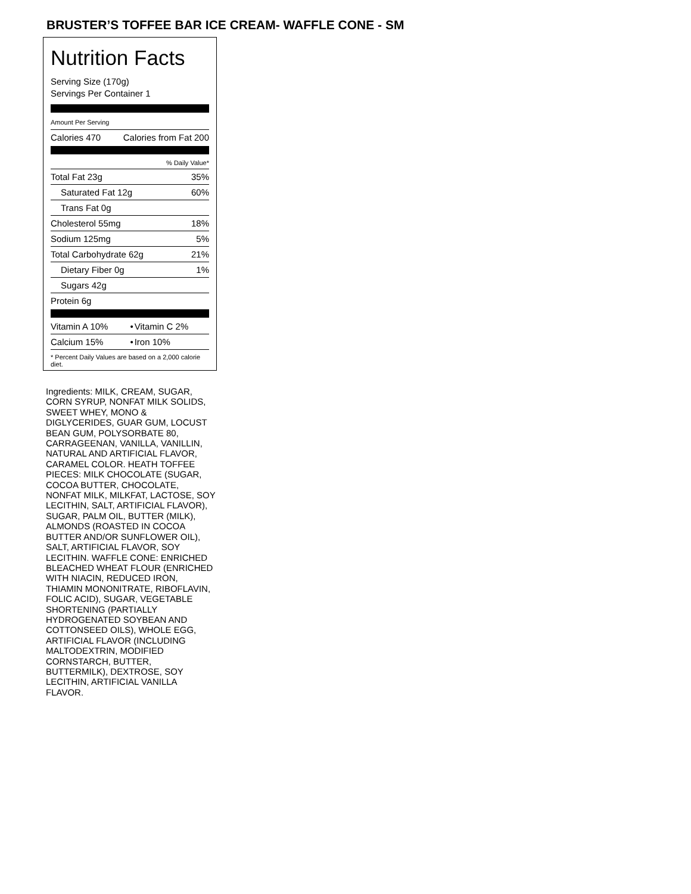BRUSTER’S TOFFEE BAR ICE CREAM- WAFFLE CONE - SM
Nutrition Facts
Serving Size (170g)
Servings Per Container 1
Amount Per Serving
| Calories 470 | Calories from Fat 200 |
| | % Daily Value* |
| Total Fat 23g | 35% |
| Saturated Fat 12g | 60% |
| Trans Fat 0g | |
| Cholesterol 55mg | 18% |
| Sodium 125mg | 5% |
| Total Carbohydrate 62g | 21% |
| Dietary Fiber 0g | 1% |
| Sugars 42g | |
| Protein 6g | |
| Vitamin A 10% | • | Vitamin C 2% |
| Calcium 15% | • | Iron 10% |
* Percent Daily Values are based on a 2,000 calorie diet.
Ingredients: MILK, CREAM, SUGAR, CORN SYRUP, NONFAT MILK SOLIDS, SWEET WHEY, MONO & DIGLYCERIDES, GUAR GUM, LOCUST BEAN GUM, POLYSORBATE 80, CARRAGEENAN, VANILLA, VANILLIN, NATURAL AND ARTIFICIAL FLAVOR, CARAMEL COLOR. HEATH TOFFEE PIECES: MILK CHOCOLATE (SUGAR, COCOA BUTTER, CHOCOLATE, NONFAT MILK, MILKFAT, LACTOSE, SOY LECITHIN, SALT, ARTIFICIAL FLAVOR), SUGAR, PALM OIL, BUTTER (MILK), ALMONDS (ROASTED IN COCOA BUTTER AND/OR SUNFLOWER OIL), SALT, ARTIFICIAL FLAVOR, SOY LECITHIN. WAFFLE CONE: ENRICHED BLEACHED WHEAT FLOUR (ENRICHED WITH NIACIN, REDUCED IRON, THIAMIN MONONITRATE, RIBOFLAVIN, FOLIC ACID), SUGAR, VEGETABLE SHORTENING (PARTIALLY HYDROGENATED SOYBEAN AND COTTONSEED OILS), WHOLE EGG, ARTIFICIAL FLAVOR (INCLUDING MALTODEXTRIN, MODIFIED CORNSTARCH, BUTTER, BUTTERMILK), DEXTROSE, SOY LECITHIN, ARTIFICIAL VANILLA FLAVOR.